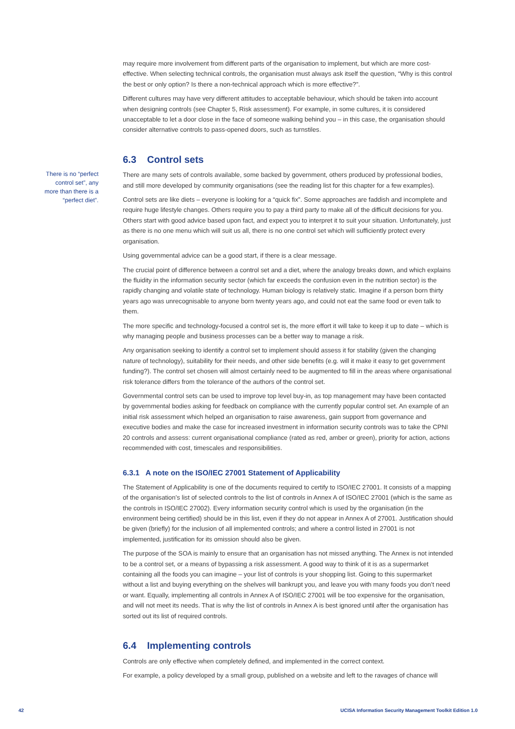may require more involvement from different parts of the organisation to implement, but which are more cost-effective. When selecting technical controls, the organisation must always ask itself the question, “Why is this control the best or only option? Is there a non-technical approach which is more effective?”.
Different cultures may have very different attitudes to acceptable behaviour, which should be taken into account when designing controls (see Chapter 5, Risk assessment). For example, in some cultures, it is considered unacceptable to let a door close in the face of someone walking behind you – in this case, the organisation should consider alternative controls to pass-opened doors, such as turnstiles.
6.3 Control sets
There is no “perfect control set”, any more than there is a “perfect diet”.
There are many sets of controls available, some backed by government, others produced by professional bodies, and still more developed by community organisations (see the reading list for this chapter for a few examples).
Control sets are like diets – everyone is looking for a “quick fix”. Some approaches are faddish and incomplete and require huge lifestyle changes. Others require you to pay a third party to make all of the difficult decisions for you. Others start with good advice based upon fact, and expect you to interpret it to suit your situation. Unfortunately, just as there is no one menu which will suit us all, there is no one control set which will sufficiently protect every organisation.
Using governmental advice can be a good start, if there is a clear message.
The crucial point of difference between a control set and a diet, where the analogy breaks down, and which explains the fluidity in the information security sector (which far exceeds the confusion even in the nutrition sector) is the rapidly changing and volatile state of technology. Human biology is relatively static. Imagine if a person born thirty years ago was unrecognisable to anyone born twenty years ago, and could not eat the same food or even talk to them.
The more specific and technology-focused a control set is, the more effort it will take to keep it up to date – which is why managing people and business processes can be a better way to manage a risk.
Any organisation seeking to identify a control set to implement should assess it for stability (given the changing nature of technology), suitability for their needs, and other side benefits (e.g. will it make it easy to get government funding?). The control set chosen will almost certainly need to be augmented to fill in the areas where organisational risk tolerance differs from the tolerance of the authors of the control set.
Governmental control sets can be used to improve top level buy-in, as top management may have been contacted by governmental bodies asking for feedback on compliance with the currently popular control set. An example of an initial risk assessment which helped an organisation to raise awareness, gain support from governance and executive bodies and make the case for increased investment in information security controls was to take the CPNI 20 controls and assess: current organisational compliance (rated as red, amber or green), priority for action, actions recommended with cost, timescales and responsibilities.
6.3.1 A note on the ISO/IEC 27001 Statement of Applicability
The Statement of Applicability is one of the documents required to certify to ISO/IEC 27001. It consists of a mapping of the organisation’s list of selected controls to the list of controls in Annex A of ISO/IEC 27001 (which is the same as the controls in ISO/IEC 27002). Every information security control which is used by the organisation (in the environment being certified) should be in this list, even if they do not appear in Annex A of 27001. Justification should be given (briefly) for the inclusion of all implemented controls; and where a control listed in 27001 is not implemented, justification for its omission should also be given.
The purpose of the SOA is mainly to ensure that an organisation has not missed anything. The Annex is not intended to be a control set, or a means of bypassing a risk assessment. A good way to think of it is as a supermarket containing all the foods you can imagine – your list of controls is your shopping list. Going to this supermarket without a list and buying everything on the shelves will bankrupt you, and leave you with many foods you don’t need or want. Equally, implementing all controls in Annex A of ISO/IEC 27001 will be too expensive for the organisation, and will not meet its needs. That is why the list of controls in Annex A is best ignored until after the organisation has sorted out its list of required controls.
6.4 Implementing controls
Controls are only effective when completely defined, and implemented in the correct context.
For example, a policy developed by a small group, published on a website and left to the ravages of chance will
42 UCISA Information Security Management Toolkit Edition 1.0